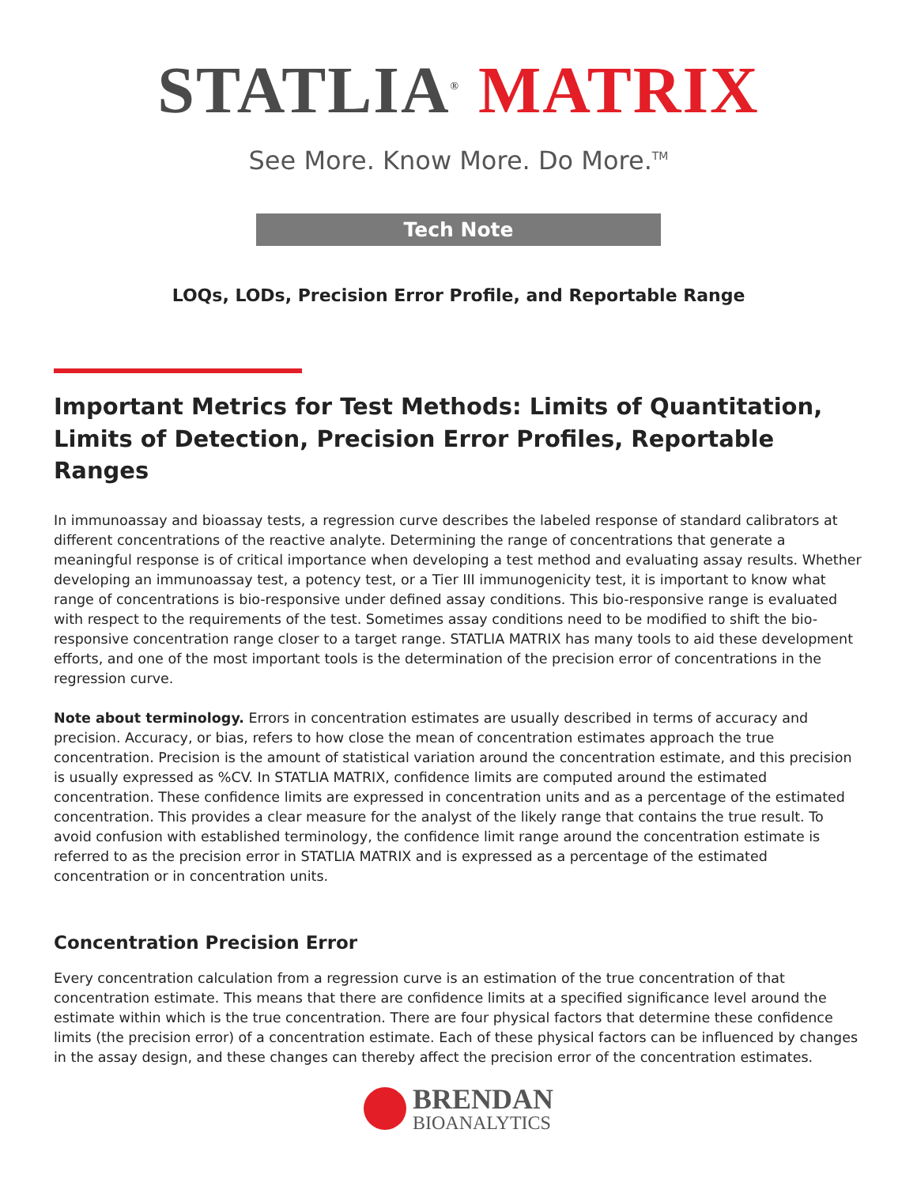STATLIA<sup>®</sup> MATRIX
See More. Know More. Do More.<sup>TM</sup>
Tech Note
LOQs, LODs, Precision Error Profile, and Reportable Range
Important Metrics for Test Methods: Limits of Quantitation, Limits of Detection, Precision Error Profiles, Reportable Ranges
In immunoassay and bioassay tests, a regression curve describes the labeled response of standard calibrators at different concentrations of the reactive analyte. Determining the range of concentrations that generate a meaningful response is of critical importance when developing a test method and evaluating assay results. Whether developing an immunoassay test, a potency test, or a Tier III immunogenicity test, it is important to know what range of concentrations is bio-responsive under defined assay conditions. This bio-responsive range is evaluated with respect to the requirements of the test. Sometimes assay conditions need to be modified to shift the bio-responsive concentration range closer to a target range. STATLIA MATRIX has many tools to aid these development efforts, and one of the most important tools is the determination of the precision error of concentrations in the regression curve.
Note about terminology. Errors in concentration estimates are usually described in terms of accuracy and precision. Accuracy, or bias, refers to how close the mean of concentration estimates approach the true concentration. Precision is the amount of statistical variation around the concentration estimate, and this precision is usually expressed as %CV. In STATLIA MATRIX, confidence limits are computed around the estimated concentration. These confidence limits are expressed in concentration units and as a percentage of the estimated concentration. This provides a clear measure for the analyst of the likely range that contains the true result. To avoid confusion with established terminology, the confidence limit range around the concentration estimate is referred to as the precision error in STATLIA MATRIX and is expressed as a percentage of the estimated concentration or in concentration units.
Concentration Precision Error
Every concentration calculation from a regression curve is an estimation of the true concentration of that concentration estimate. This means that there are confidence limits at a specified significance level around the estimate within which is the true concentration. There are four physical factors that determine these confidence limits (the precision error) of a concentration estimate. Each of these physical factors can be influenced by changes in the assay design, and these changes can thereby affect the precision error of the concentration estimates.
BRENDAN
BIOANALYTICS